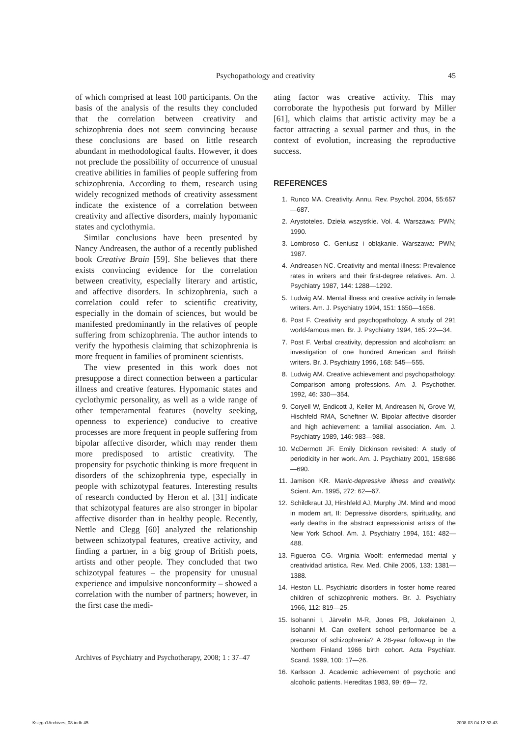Psychopathology and creativity 45
of which comprised at least 100 participants. On the basis of the analysis of the results they concluded that the correlation between creativity and schizophrenia does not seem convincing because these conclusions are based on little research abundant in methodological faults. However, it does not preclude the possibility of occurrence of unusual creative abilities in families of people suffering from schizophrenia. According to them, research using widely recognized methods of creativity assessment indicate the existence of a correlation between creativity and affective disorders, mainly hypomanic states and cyclothymia.
Similar conclusions have been presented by Nancy Andreasen, the author of a recently published book Creative Brain [59]. She believes that there exists convincing evidence for the correlation between creativity, especially literary and artistic, and affective disorders. In schizophrenia, such a correlation could refer to scientific creativity, especially in the domain of sciences, but would be manifested predominantly in the relatives of people suffering from schizophrenia. The author intends to verify the hypothesis claiming that schizophrenia is more frequent in families of prominent scientists.
The view presented in this work does not presuppose a direct connection between a particular illness and creative features. Hypomanic states and cyclothymic personality, as well as a wide range of other temperamental features (novelty seeking, openness to experience) conducive to creative processes are more frequent in people suffering from bipolar affective disorder, which may render them more predisposed to artistic creativity. The propensity for psychotic thinking is more frequent in disorders of the schizophrenia type, especially in people with schizotypal features. Interesting results of research conducted by Heron et al. [31] indicate that schizotypal features are also stronger in bipolar affective disorder than in healthy people. Recently, Nettle and Clegg [60] analyzed the relationship between schizotypal features, creative activity, and finding a partner, in a big group of British poets, artists and other people. They concluded that two schizotypal features – the propensity for unusual experience and impulsive nonconformity – showed a correlation with the number of partners; however, in the first case the medi-
ating factor was creative activity. This may corroborate the hypothesis put forward by Miller [61], which claims that artistic activity may be a factor attracting a sexual partner and thus, in the context of evolution, increasing the reproductive success.
REFERENCES
1. Runco MA. Creativity. Annu. Rev. Psychol. 2004, 55:657—687.
2. Arystoteles. Dzieła wszystkie. Vol. 4. Warszawa: PWN; 1990.
3. Lombroso C. Geniusz i obłąkanie. Warszawa: PWN; 1987.
4. Andreasen NC. Creativity and mental illness: Prevalence rates in writers and their first-degree relatives. Am. J. Psychiatry 1987, 144: 1288—1292.
5. Ludwig AM. Mental illness and creative activity in female writers. Am. J. Psychiatry 1994, 151: 1650—1656.
6. Post F. Creativity and psychopathology. A study of 291 world-famous men. Br. J. Psychiatry 1994, 165: 22—34.
7. Post F. Verbal creativity, depression and alcoholism: an investigation of one hundred American and British writers. Br. J. Psychiatry 1996, 168: 545—555.
8. Ludwig AM. Creative achievement and psychopathology: Comparison among professions. Am. J. Psychother. 1992, 46: 330—354.
9. Coryell W, Endicott J, Keller M, Andreasen N, Grove W, Hischfeld RMA, Scheftner W. Bipolar affective disorder and high achievement: a familial association. Am. J. Psychiatry 1989, 146: 983—988.
10. McDermott JF. Emily Dickinson revisited: A study of periodicity in her work. Am. J. Psychiatry 2001, 158:686—690.
11. Jamison KR. Manic-depressive illness and creativity. Scient. Am. 1995, 272: 62—67.
12. Schildkraut JJ, Hirshfeld AJ, Murphy JM. Mind and mood in modern art, II: Depressive disorders, spirituality, and early deaths in the abstract expressionist artists of the New York School. Am. J. Psychiatry 1994, 151: 482—488.
13. Figueroa CG. Virginia Woolf: enfermedad mental y creatividad artistica. Rev. Med. Chile 2005, 133: 1381—1388.
14. Heston LL. Psychiatric disorders in foster home reared children of schizophrenic mothers. Br. J. Psychiatry 1966, 112: 819—25.
15. Isohanni I, Järvelin M-R, Jones PB, Jokelainen J, Isohanni M. Can exellent school performance be a precursor of schizophrenia? A 28-year follow-up in the Northern Finland 1966 birth cohort. Acta Psychiatr. Scand. 1999, 100: 17—26.
16. Karlsson J. Academic achievement of psychotic and alcoholic patients. Hereditas 1983, 99: 69— 72.
Archives of Psychiatry and Psychotherapy, 2008; 1 : 37–47
Księga1Archives_08.indb 45 2008-03-04 12:53:43